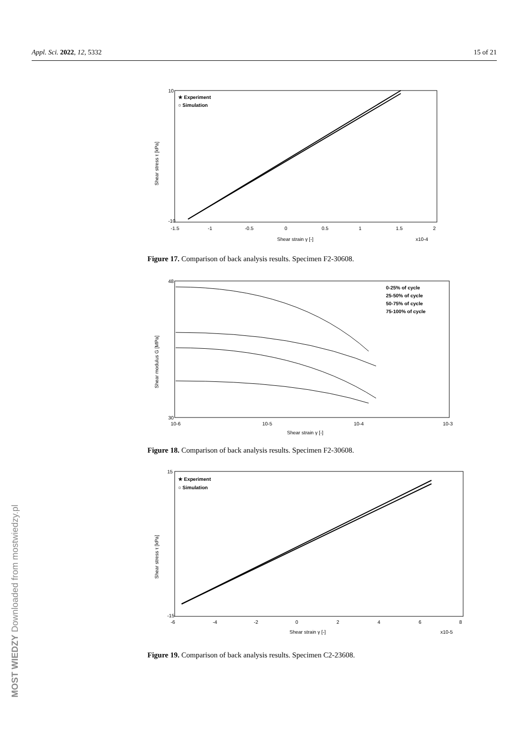Appl. Sci. 2022, 12, 5332 15 of 21
★ Experiment
○ Simulation
10
-10
-1.5
-1
-0.5
0
0.5
1
1.5
2
Shear strain γ [-]
x10-4
Shear stress τ [kPa]
Figure 17. Comparison of back analysis results. Specimen F2-30608.
0-25% of cycle
25-50% of cycle
50-75% of cycle
75-100% of cycle
48
30
10-6
10-5
10-4
10-3
Shear strain γ [-]
Shear modulus G [MPa]
Figure 18. Comparison of back analysis results. Specimen F2-30608.
★ Experiment
○ Simulation
15
-15
-6
-4
-2
0
2
4
6
8
Shear strain γ [-]
x10-5
Shear stress τ [kPa]
Figure 19. Comparison of back analysis results. Specimen C2-23608.
MOST WIEDZY Downloaded from mostwiedzy.pl